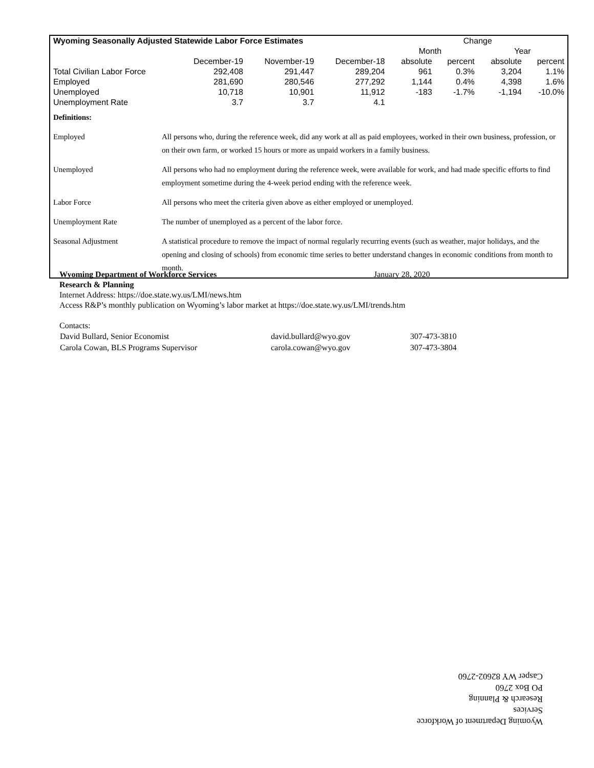| Wyoming Seasonally Adjusted Statewide Labor Force Estimates | | | | Change | | | |
| --- | --- | --- | --- | --- | --- | --- | --- |
| | | | | Month | | Year | |
| | December-19 | November-19 | December-18 | absolute | percent | absolute | percent |
| Total Civilian Labor Force | 292,408 | 291,447 | 289,204 | 961 | 0.3% | 3,204 | 1.1% |
| Employed | 281,690 | 280,546 | 277,292 | 1,144 | 0.4% | 4,398 | 1.6% |
| Unemployed | 10,718 | 10,901 | 11,912 | -183 | -1.7% | -1,194 | -10.0% |
| Unemployment Rate | 3.7 | 3.7 | 4.1 | | | | |
| Definitions: | |
| Employed | All persons who, during the reference week, did any work at all as paid employees, worked in their own business, profession, or on their own farm, or worked 15 hours or more as unpaid workers in a family business. |
| Unemployed | All persons who had no employment during the reference week, were available for work, and had made specific efforts to find employment sometime during the 4-week period ending with the reference week. |
| Labor Force | All persons who meet the criteria given above as either employed or unemployed. |
| Unemployment Rate | The number of unemployed as a percent of the labor force. |
| Seasonal Adjustment | A statistical procedure to remove the impact of normal regularly recurring events (such as weather, major holidays, and the opening and closing of schools) from economic time series to better understand changes in economic conditions from month to month. |
Wyoming Department of Workforce Services January 28, 2020
Research & Planning
Internet Address: https://doe.state.wy.us/LMI/news.htm
Access R&P’s monthly publication on Wyoming’s labor market at https://doe.state.wy.us/LMI/trends.htm
Contacts:
| David Bullard, Senior Economist | david.bullard@wyo.gov | 307-473-3810 |
| Carola Cowan, BLS Programs Supervisor | carola.cowan@wyo.gov | 307-473-3804 |
Wyoming Department of Workforce Services
Research & Planning
PO Box 2760
Casper WY 82602-2760